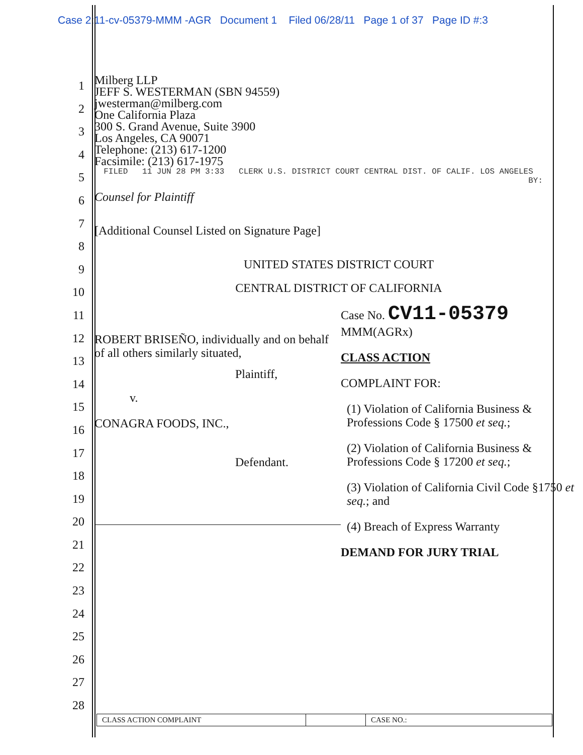Case 2:11-cv-05379-MMM -AGR Document 1 Filed 06/28/11 Page 1 of 37 Page ID #:3
1
2
3
4
5
6
7
8
9
10
11
12
13
14
15
16
17
18
19
20
21
22
23
24
25
26
27
28
Milberg LLP
JEFF S. WESTERMAN (SBN 94559)
jwesterman@milberg.com
One California Plaza
300 S. Grand Avenue, Suite 3900
Los Angeles, CA 90071
Telephone: (213) 617-1200
Facsimile: (213) 617-1975
FILED 11 JUN 28 PM 3:33 CLERK U.S. DISTRICT COURT CENTRAL DIST. OF CALIF. LOS ANGELES BY:
Counsel for Plaintiff
[Additional Counsel Listed on Signature Page]
UNITED STATES DISTRICT COURT
CENTRAL DISTRICT OF CALIFORNIA
ROBERT BRISEÑO, individually and on behalf of all others similarly situated,
Plaintiff,
v.
CONAGRA FOODS, INC.,
Defendant.
Case No. CV11-05379 MMM(AGRx)
CLASS ACTION
COMPLAINT FOR:
(1) Violation of California Business & Professions Code § 17500 et seq.;
(2) Violation of California Business & Professions Code § 17200 et seq.;
(3) Violation of California Civil Code §1750 et seq.; and
(4) Breach of Express Warranty
DEMAND FOR JURY TRIAL
CLASS ACTION COMPLAINT CASE NO.: